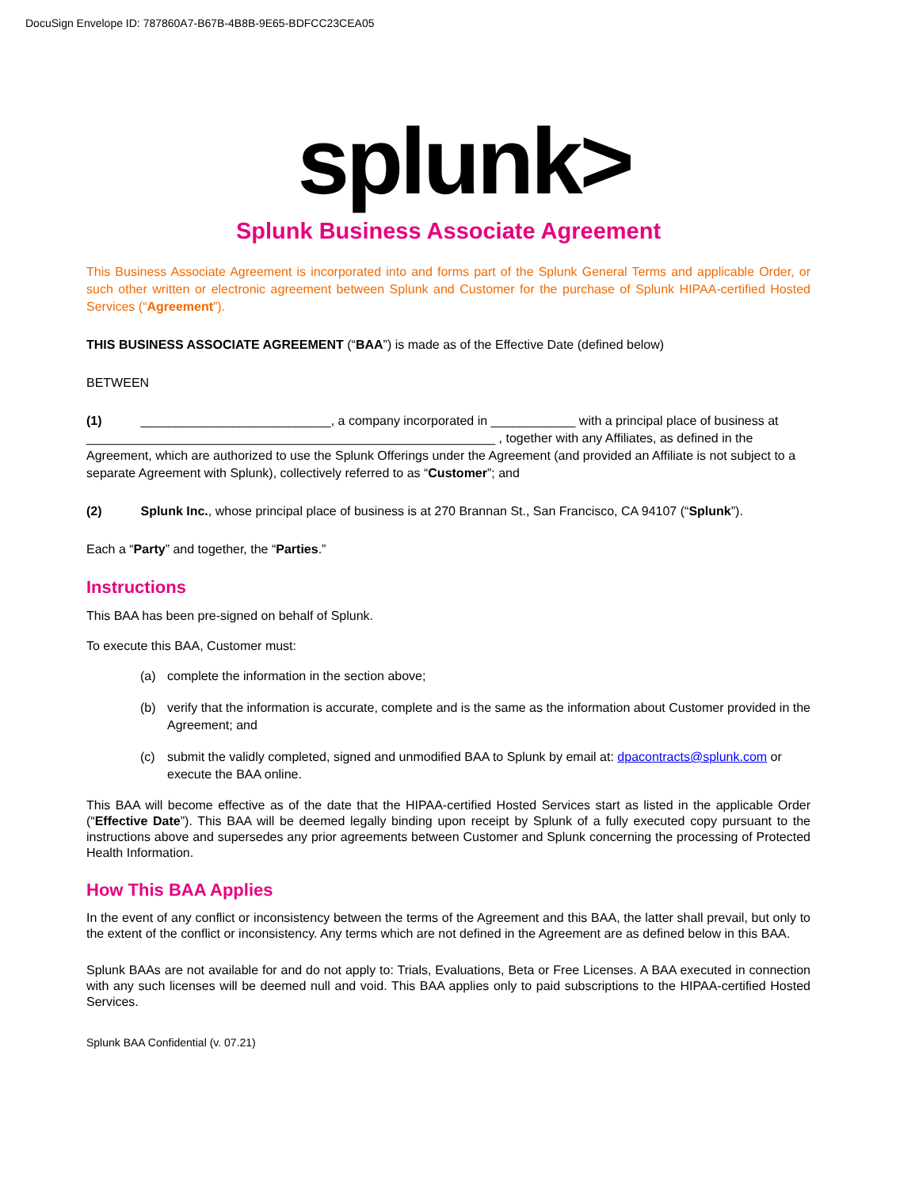DocuSign Envelope ID: 787860A7-B67B-4B8B-9E65-BDFCC23CEA05
splunk>
Splunk Business Associate Agreement
This Business Associate Agreement is incorporated into and forms part of the Splunk General Terms and applicable Order, or such other written or electronic agreement between Splunk and Customer for the purchase of Splunk HIPAA-certified Hosted Services (“Agreement”).
THIS BUSINESS ASSOCIATE AGREEMENT (“BAA”) is made as of the Effective Date (defined below)
BETWEEN
(1) ___________________________, a company incorporated in ____________ with a principal place of business at __________________________________________________________ , together with any Affiliates, as defined in the Agreement, which are authorized to use the Splunk Offerings under the Agreement (and provided an Affiliate is not subject to a separate Agreement with Splunk), collectively referred to as “Customer”; and
(2) Splunk Inc., whose principal place of business is at 270 Brannan St., San Francisco, CA 94107 (“Splunk”).
Each a “Party” and together, the “Parties.”
Instructions
This BAA has been pre-signed on behalf of Splunk.
To execute this BAA, Customer must:
(a) complete the information in the section above;
(b) verify that the information is accurate, complete and is the same as the information about Customer provided in the Agreement; and
(c) submit the validly completed, signed and unmodified BAA to Splunk by email at: dpacontracts@splunk.com or execute the BAA online.
This BAA will become effective as of the date that the HIPAA-certified Hosted Services start as listed in the applicable Order (“Effective Date”). This BAA will be deemed legally binding upon receipt by Splunk of a fully executed copy pursuant to the instructions above and supersedes any prior agreements between Customer and Splunk concerning the processing of Protected Health Information.
How This BAA Applies
In the event of any conflict or inconsistency between the terms of the Agreement and this BAA, the latter shall prevail, but only to the extent of the conflict or inconsistency. Any terms which are not defined in the Agreement are as defined below in this BAA.
Splunk BAAs are not available for and do not apply to: Trials, Evaluations, Beta or Free Licenses. A BAA executed in connection with any such licenses will be deemed null and void. This BAA applies only to paid subscriptions to the HIPAA-certified Hosted Services.
Splunk BAA Confidential (v. 07.21)